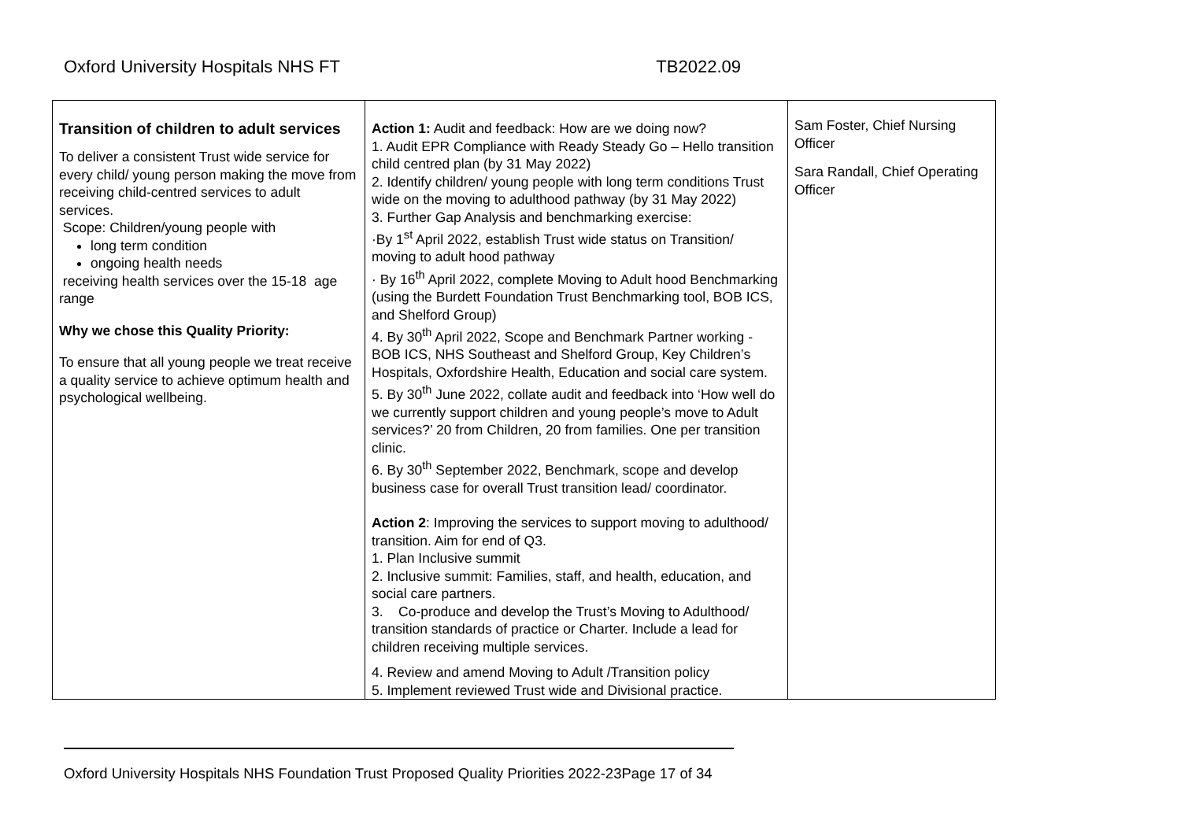Oxford University Hospitals NHS FT TB2022.09
| Transition of children to adult services To deliver a consistent Trust wide service for every child/ young person making the move from receiving child-centred services to adult services. Scope: Children/young people with long term condition ongoing health needs receiving health services over the 15-18 age range Why we chose this Quality Priority: To ensure that all young people we treat receive a quality service to achieve optimum health and psychological wellbeing. | Action 1: Audit and feedback: How are we doing now? 1. Audit EPR Compliance with Ready Steady Go – Hello transition child centred plan (by 31 May 2022) 2. Identify children/ young people with long term conditions Trust wide on the moving to adulthood pathway (by 31 May 2022) 3. Further Gap Analysis and benchmarking exercise: ·By 1<sup>st</sup> April 2022, establish Trust wide status on Transition/ moving to adult hood pathway · By 16<sup>th</sup> April 2022, complete Moving to Adult hood Benchmarking (using the Burdett Foundation Trust Benchmarking tool, BOB ICS, and Shelford Group) 4. By 30<sup>th</sup> April 2022, Scope and Benchmark Partner working - BOB ICS, NHS Southeast and Shelford Group, Key Children’s Hospitals, Oxfordshire Health, Education and social care system. 5. By 30<sup>th</sup> June 2022, collate audit and feedback into ‘How well do we currently support children and young people’s move to Adult services?’ 20 from Children, 20 from families. One per transition clinic. 6. By 30<sup>th</sup> September 2022, Benchmark, scope and develop business case for overall Trust transition lead/ coordinator. Action 2 : Improving the services to support moving to adulthood/ transition. Aim for end of Q3. 1. Plan Inclusive summit 2. Inclusive summit: Families, staff, and health, education, and social care partners. 3. Co-produce and develop the Trust’s Moving to Adulthood/ transition standards of practice or Charter. Include a lead for children receiving multiple services. 4. Review and amend Moving to Adult /Transition policy 5. Implement reviewed Trust wide and Divisional practice. | Sam Foster, Chief Nursing Officer Sara Randall, Chief Operating Officer |
Oxford University Hospitals NHS Foundation Trust Proposed Quality Priorities 2022-23Page 17 of 34